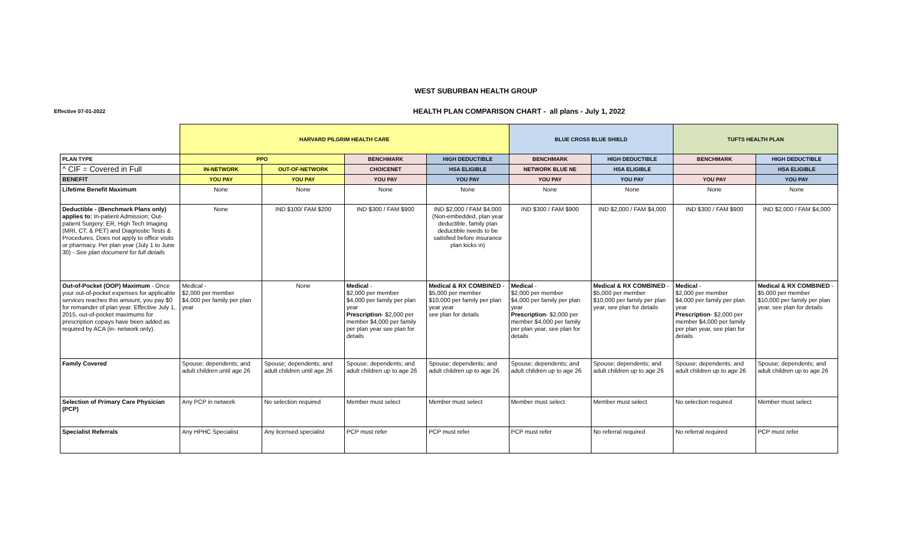WEST SUBURBAN HEALTH GROUP
Effective 07-01-2022
HEALTH PLAN COMPARISON CHART - all plans - July 1, 2022
| | HARVARD PILGRIM HEALTH CARE | | | | BLUE CROSS BLUE SHIELD | | TUFTS HEALTH PLAN | |
| PLAN TYPE | PPO | | BENCHMARK | HIGH DEDUCTIBLE | BENCHMARK | HIGH DEDUCTIBLE | BENCHMARK | HIGH DEDUCTIBLE |
| ^ CIF = Covered in Full | IN-NETWORK | OUT-OF-NETWORK | CHOICENET | HSA ELIGIBLE | NETWORK BLUE NE | HSA ELIGIBLE | | HSA ELIGIBLE |
| BENEFIT | YOU PAY | YOU PAY | YOU PAY | YOU PAY | YOU PAY | YOU PAY | YOU PAY | YOU PAY |
| Lifetime Benefit Maximum | None | None | None | None | None | None | None | None |
| Deductible - (Benchmark Plans only) applies to: In-patient Admission; Out-patient Surgery; ER, High Tech Imaging (MRI, CT, & PET) and Diagnostic Tests & Procedures. Does not apply to office visits or pharmacy. Per plan year (July 1 to June 30) - See plan document for full details | None | IND $100/ FAM $200 | IND $300 / FAM $900 | IND $2,000 / FAM $4,000 (Non-embedded, plan year deductible, family plan deductible needs to be satisfied before insurance plan kicks in) | IND $300 / FAM $900 | IND $2,000 / FAM $4,000 | IND $300 / FAM $900 | IND $2,000 / FAM $4,000 |
| Out-of-Pocket (OOP) Maximum - Once your out-of-pocket expenses for applicable services reaches this amount, you pay $0 for remainder of plan year. Effective July 1, 2015, out-of-pocket maximums for prescription copays have been added as required by ACA (in- network only). | Medical - $2,000 per member $4,000 per family per plan year | None | Medical - $2,000 per member $4,000 per family per plan year Prescription - $2,000 per member $4,000 per family per plan year see plan for details | Medical & RX COMBINED - $5,000 per member $10,000 per family per plan year year see plan for details | Medical - $2,000 per member $4,000 per family per plan year Prescription - $2,000 per member $4,000 per family per plan year, see plan for details | Medical & RX COMBINED - $5,000 per member $10,000 per family per plan year, see plan for details | Medical - $2,000 per member $4,000 per family per plan year Prescription - $2,000 per member $4,000 per family per plan year, see plan for details | Medical & RX COMBINED - $5,000 per member $10,000 per family per plan year, see plan for details |
| Family Covered | Spouse; dependents; and adult children until age 26 | Spouse; dependents; and adult children until age 26 | Spouse; dependents; and adult children up to age 26 | Spouse; dependents; and adult children up to age 26 | Spouse; dependents; and adult children up to age 26 | Spouse; dependents; and adult children up to age 26 | Spouse; dependents; and adult children up to age 26 | Spouse; dependents; and adult children up to age 26 |
| Selection of Primary Care Physician (PCP) | Any PCP in network | No selection required | Member must select | Member must select | Member must select | Member must select | No selection required | Member must select |
| Specialist Referrals | Any HPHC Specialist | Any licensed specialist | PCP must refer | PCP must refer | PCP must refer | No referral required | No referral required | PCP must refer |